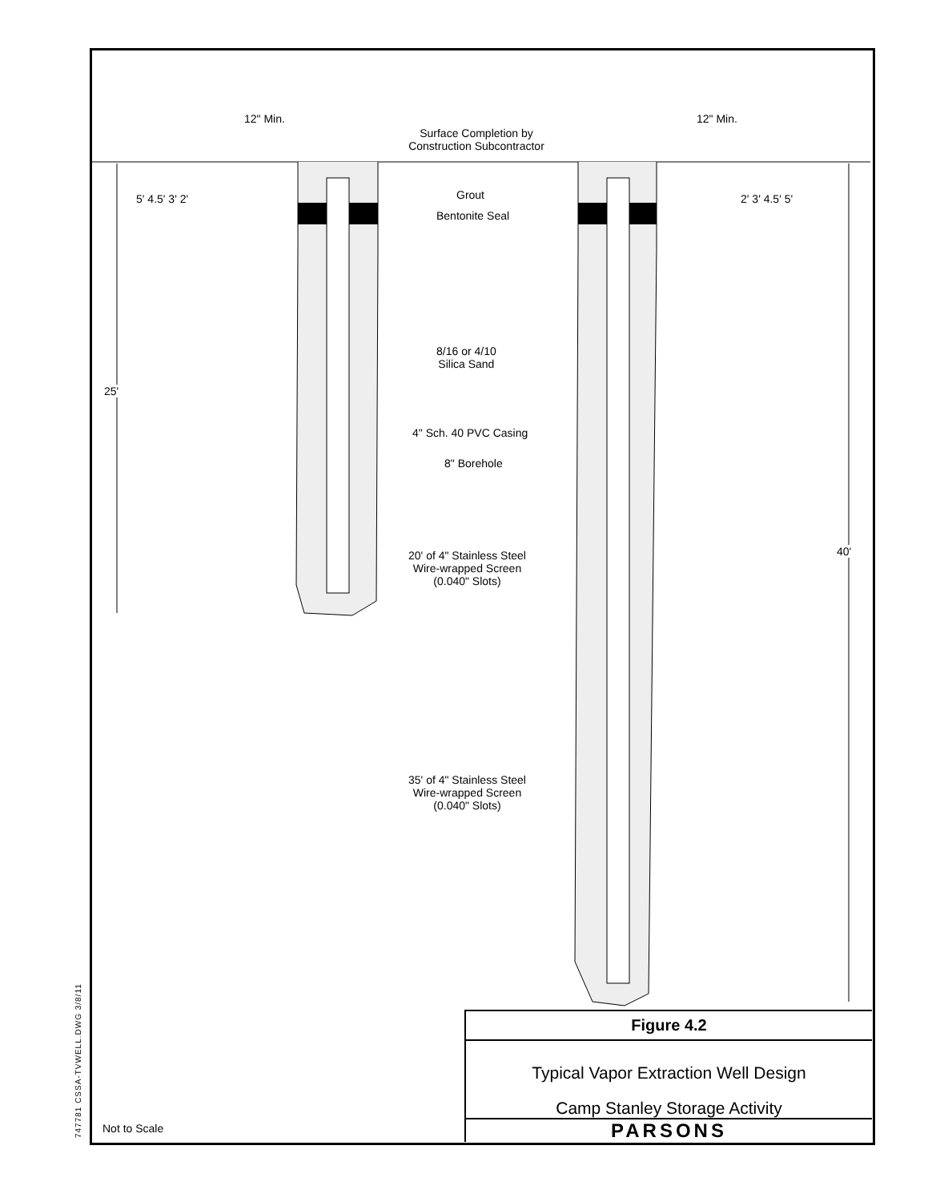Surface Completion by
Construction Subcontractor
Grout
Bentonite Seal
8/16 or 4/10
Silica Sand
4" Sch. 40 PVC Casing
8" Borehole
20' of 4" Stainless Steel
Wire-wrapped Screen
(0.040" Slots)
35' of 4" Stainless Steel
Wire-wrapped Screen
(0.040" Slots)
12" Min. 12" Min.
5' 4.5' 3' 2' 2' 3' 4.5' 5'
25'
40'
747781 CSSA-TVWELL.DWG 3/8/11
Not to Scale
Figure 4.2
Typical Vapor Extraction Well Design
Camp Stanley Storage Activity
PARSONS